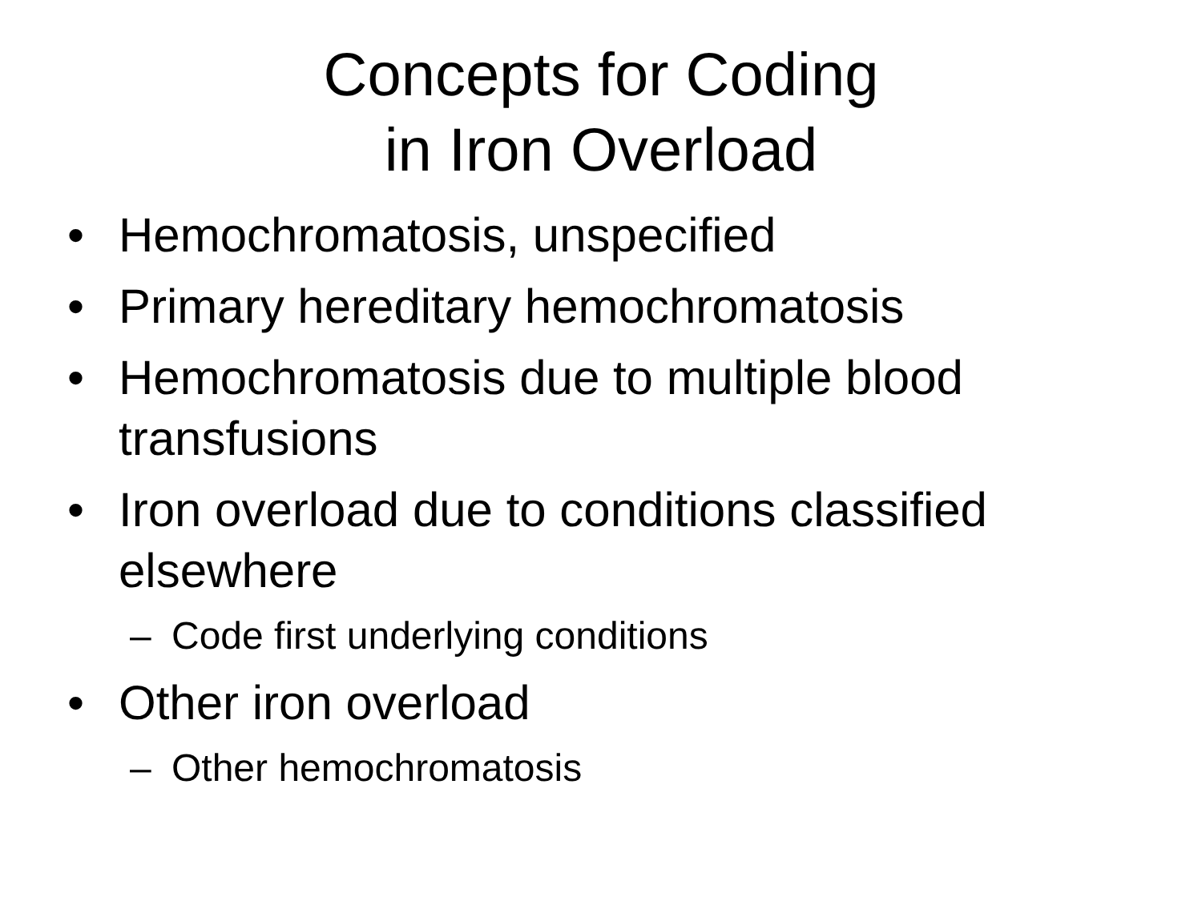Concepts for Coding
in Iron Overload
• Hemochromatosis, unspecified
• Primary hereditary hemochromatosis
• Hemochromatosis due to multiple blood transfusions
• Iron overload due to conditions classified elsewhere
– Code first underlying conditions
• Other iron overload
– Other hemochromatosis